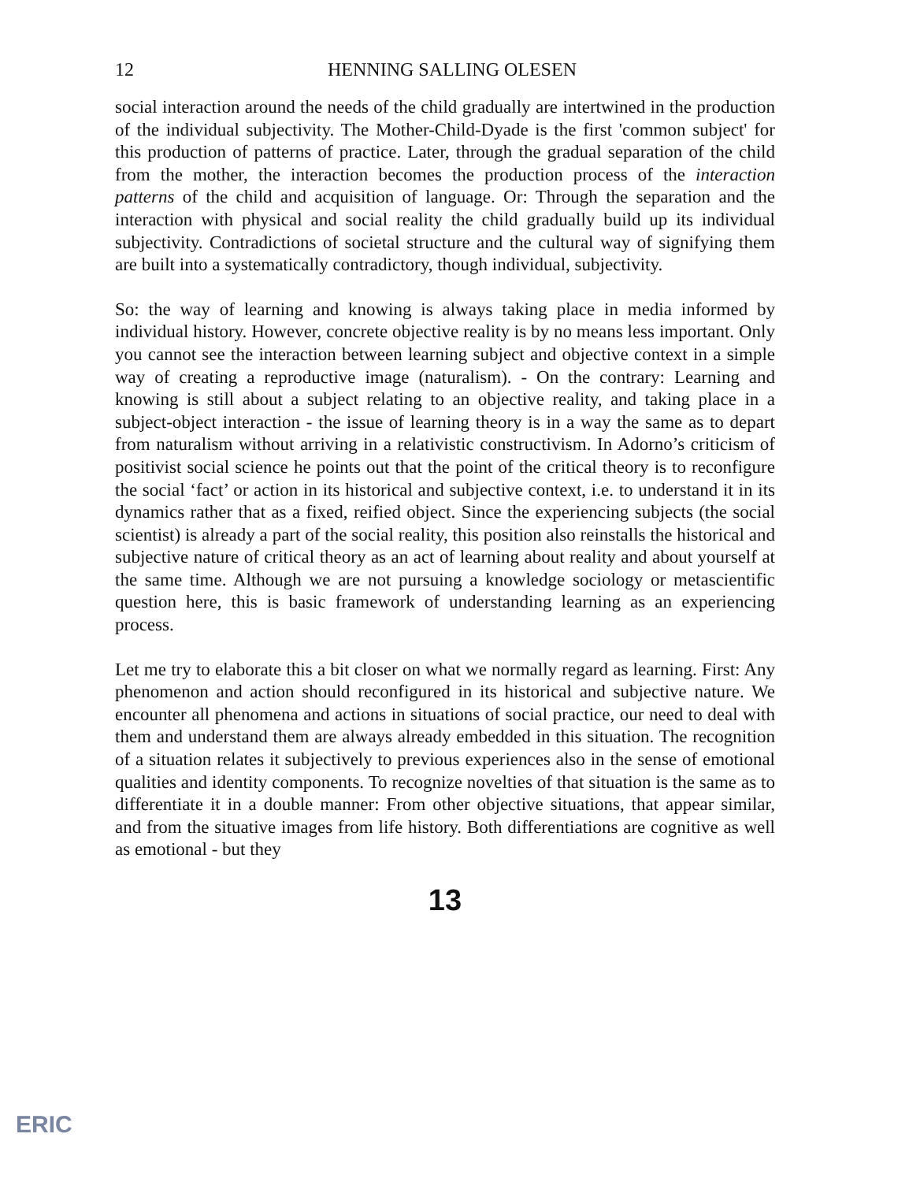12 HENNING SALLING OLESEN
social interaction around the needs of the child gradually are intertwined in the production of the individual subjectivity. The Mother-Child-Dyade is the first 'common subject' for this production of patterns of practice. Later, through the gradual separation of the child from the mother, the interaction becomes the production process of the interaction patterns of the child and acquisition of language. Or: Through the separation and the interaction with physical and social reality the child gradually build up its individual subjectivity. Contradictions of societal structure and the cultural way of signifying them are built into a systematically contradictory, though individual, subjectivity.
So: the way of learning and knowing is always taking place in media informed by individual history. However, concrete objective reality is by no means less important. Only you cannot see the interaction between learning subject and objective context in a simple way of creating a reproductive image (naturalism). - On the contrary: Learning and knowing is still about a subject relating to an objective reality, and taking place in a subject-object interaction - the issue of learning theory is in a way the same as to depart from naturalism without arriving in a relativistic constructivism. In Adorno’s criticism of positivist social science he points out that the point of the critical theory is to reconfigure the social ‘fact’ or action in its historical and subjective context, i.e. to understand it in its dynamics rather that as a fixed, reified object. Since the experiencing subjects (the social scientist) is already a part of the social reality, this position also reinstalls the historical and subjective nature of critical theory as an act of learning about reality and about yourself at the same time. Although we are not pursuing a knowledge sociology or metascientific question here, this is basic framework of understanding learning as an experiencing process.
Let me try to elaborate this a bit closer on what we normally regard as learning. First: Any phenomenon and action should reconfigured in its historical and subjective nature. We encounter all phenomena and actions in situations of social practice, our need to deal with them and understand them are always already embedded in this situation. The recognition of a situation relates it subjectively to previous experiences also in the sense of emotional qualities and identity components. To recognize novelties of that situation is the same as to differentiate it in a double manner: From other objective situations, that appear similar, and from the situative images from life history. Both differentiations are cognitive as well as emotional - but they
13
ERIC